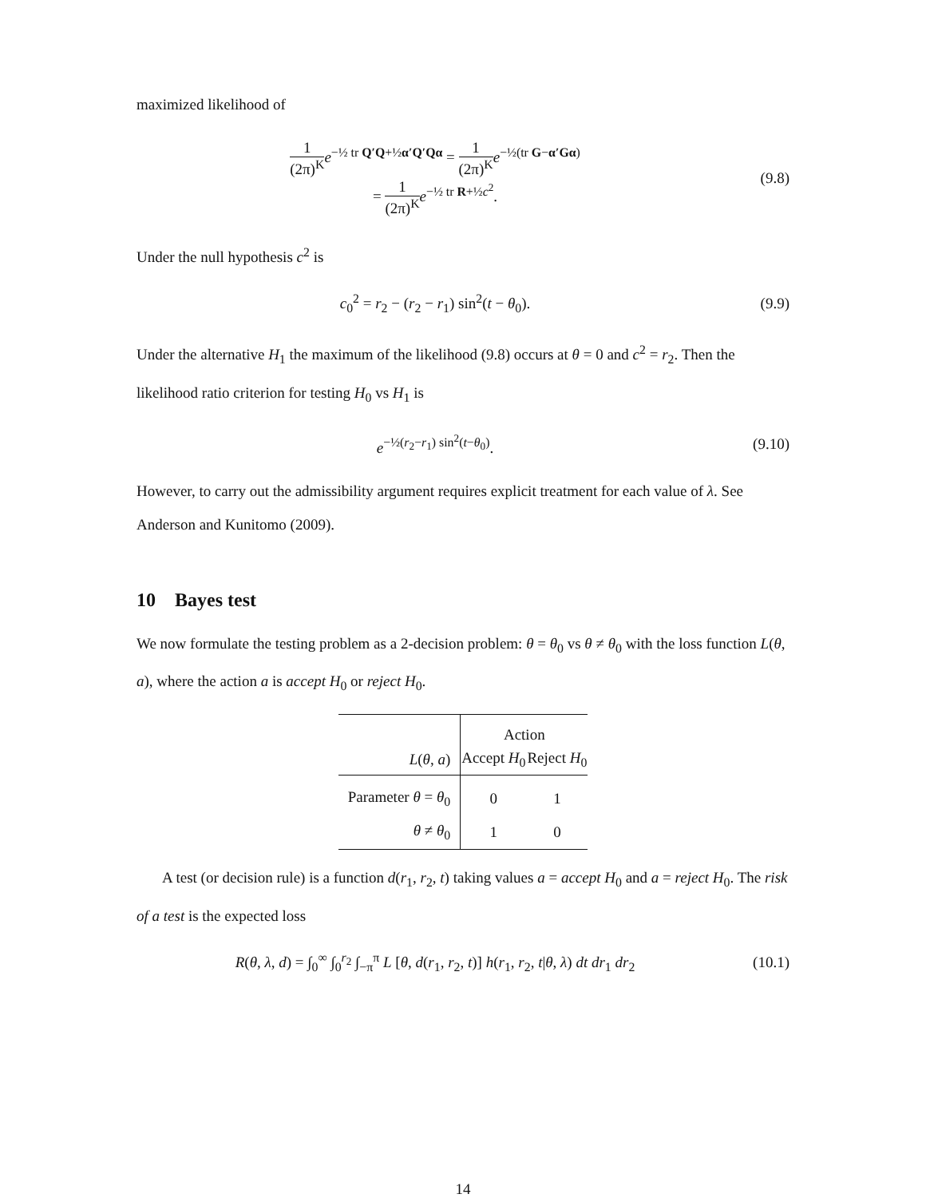maximized likelihood of
1 (2π)<sup>K</sup> e<sup>−½ tr Q′Q+½α′Q′Qα</sup> = 1 (2π)<sup>K</sup> e<sup>−½(tr G−α′Gα)</sup>
= 1 (2π)<sup>K</sup> e<sup>−½ tr R+½c<sup>2</sup></sup>.
(9.8)
Under the null hypothesis c<sup>2</sup> is
c<sub>0</sub><sup>2</sup> = r<sub>2</sub> − (r<sub>2</sub> − r<sub>1</sub>) sin<sup>2</sup>(t − θ<sub>0</sub>).
(9.9)
Under the alternative H<sub>1</sub> the maximum of the likelihood (9.8) occurs at θ = 0 and c<sup>2</sup> = r<sub>2</sub>. Then the likelihood ratio criterion for testing H<sub>0</sub> vs H<sub>1</sub> is
e<sup>−½(r<sub>2</sub>−r<sub>1</sub>) sin<sup>2</sup>(t−θ<sub>0</sub>)</sup>. (9.10)
However, to carry out the admissibility argument requires explicit treatment for each value of λ. See Anderson and Kunitomo (2009).
10 Bayes test
We now formulate the testing problem as a 2-decision problem: θ = θ<sub>0</sub> vs θ ≠ θ<sub>0</sub> with the loss function L(θ, a), where the action a is accept H<sub>0</sub> or reject H<sub>0</sub>.
| | Action | |
| L ( θ , a ) | Accept H<sub>0</sub> | Reject H<sub>0</sub> |
| Parameter θ = θ<sub>0</sub> | 0 | 1 |
| θ ≠ θ<sub>0</sub> | 1 | 0 |
A test (or decision rule) is a function d(r<sub>1</sub>, r<sub>2</sub>, t) taking values a = accept H<sub>0</sub> and a = reject H<sub>0</sub>. The risk of a test is the expected loss
R(θ, λ, d) = ∫<sub>0</sub><sup>∞</sup> ∫<sub>0</sub><sup>r<sub>2</sub></sup> ∫<sub>−π</sub><sup>π</sup> L [θ, d(r<sub>1</sub>, r<sub>2</sub>, t)] h(r<sub>1</sub>, r<sub>2</sub>, t|θ, λ) dt dr<sub>1</sub> dr<sub>2</sub>
(10.1)
14